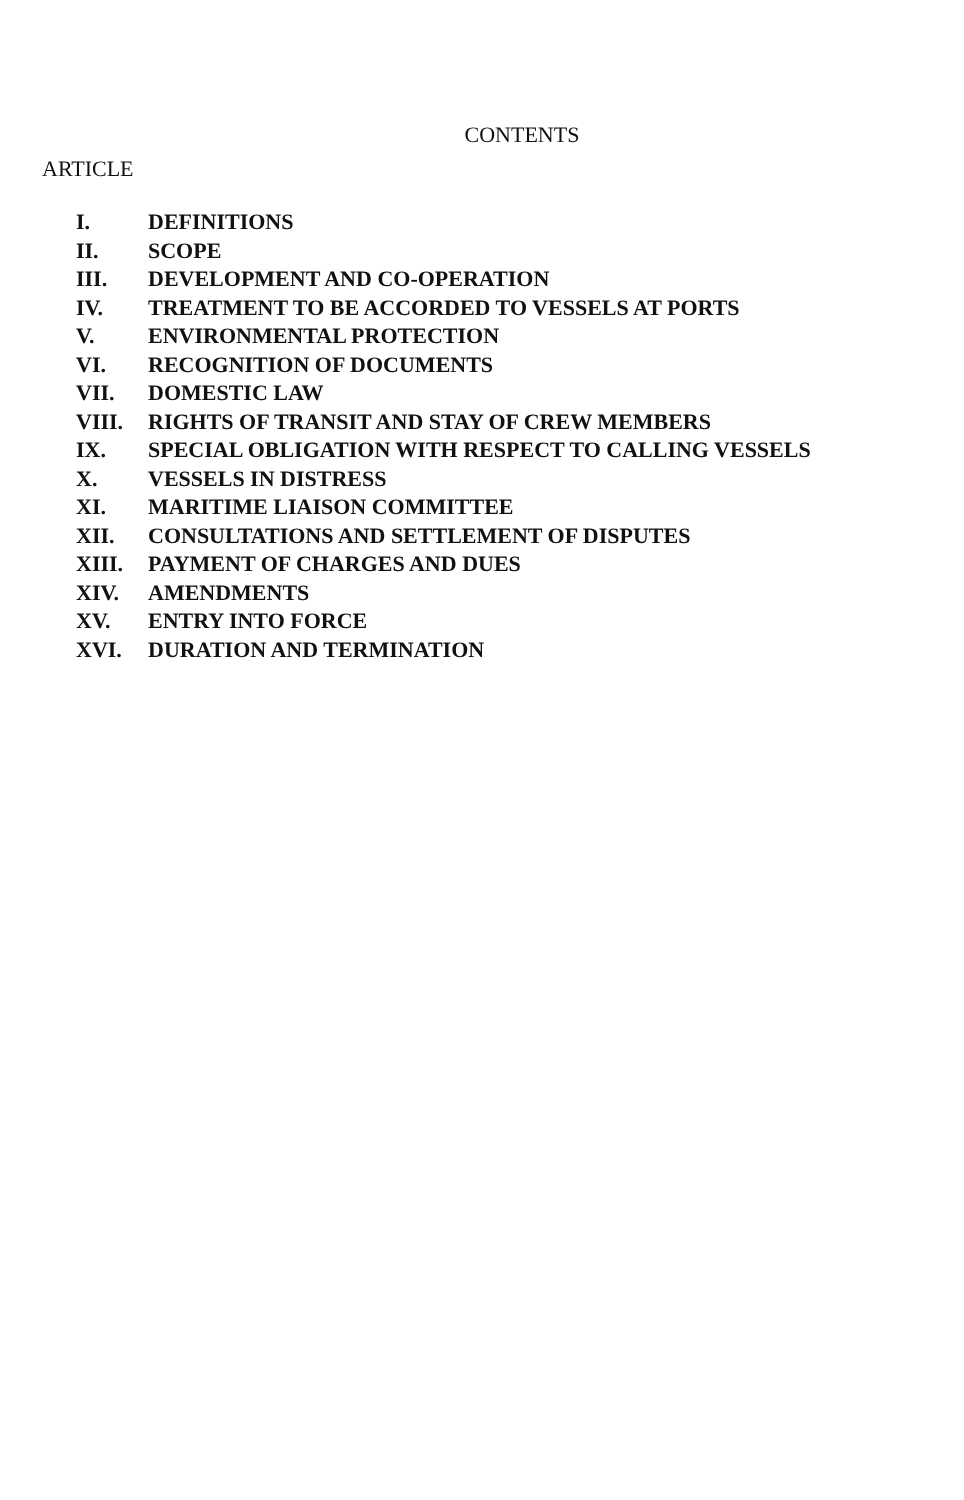CONTENTS
ARTICLE
| I. | DEFINITIONS |
| II. | SCOPE |
| III. | DEVELOPMENT AND CO-OPERATION |
| IV. | TREATMENT TO BE ACCORDED TO VESSELS AT PORTS |
| V. | ENVIRONMENTAL PROTECTION |
| VI. | RECOGNITION OF DOCUMENTS |
| VII. | DOMESTIC LAW |
| VIII. | RIGHTS OF TRANSIT AND STAY OF CREW MEMBERS |
| IX. | SPECIAL OBLIGATION WITH RESPECT TO CALLING VESSELS |
| X. | VESSELS IN DISTRESS |
| XI. | MARITIME LIAISON COMMITTEE |
| XII. | CONSULTATIONS AND SETTLEMENT OF DISPUTES |
| XIII. | PAYMENT OF CHARGES AND DUES |
| XIV. | AMENDMENTS |
| XV. | ENTRY INTO FORCE |
| XVI. | DURATION AND TERMINATION |